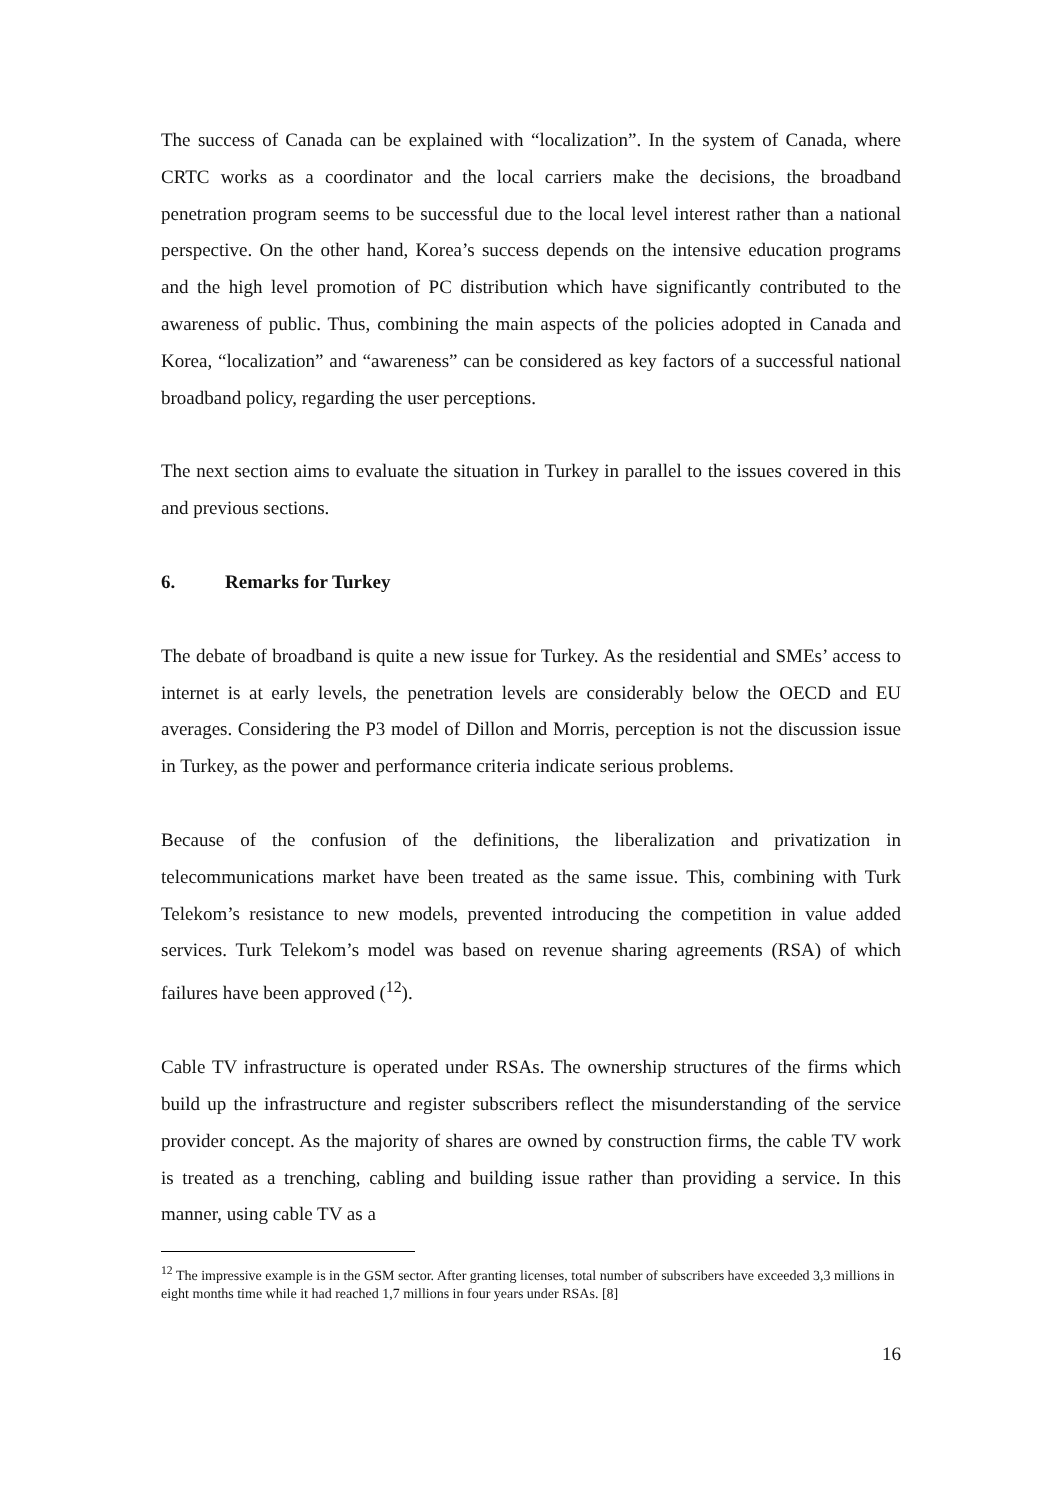The success of Canada can be explained with “localization”. In the system of Canada, where CRTC works as a coordinator and the local carriers make the decisions, the broadband penetration program seems to be successful due to the local level interest rather than a national perspective. On the other hand, Korea’s success depends on the intensive education programs and the high level promotion of PC distribution which have significantly contributed to the awareness of public. Thus, combining the main aspects of the policies adopted in Canada and Korea, “localization” and “awareness” can be considered as key factors of a successful national broadband policy, regarding the user perceptions.
The next section aims to evaluate the situation in Turkey in parallel to the issues covered in this and previous sections.
6. Remarks for Turkey
The debate of broadband is quite a new issue for Turkey. As the residential and SMEs’ access to internet is at early levels, the penetration levels are considerably below the OECD and EU averages. Considering the P3 model of Dillon and Morris, perception is not the discussion issue in Turkey, as the power and performance criteria indicate serious problems.
Because of the confusion of the definitions, the liberalization and privatization in telecommunications market have been treated as the same issue. This, combining with Turk Telekom’s resistance to new models, prevented introducing the competition in value added services. Turk Telekom’s model was based on revenue sharing agreements (RSA) of which failures have been approved (<sup>12</sup>).
Cable TV infrastructure is operated under RSAs. The ownership structures of the firms which build up the infrastructure and register subscribers reflect the misunderstanding of the service provider concept. As the majority of shares are owned by construction firms, the cable TV work is treated as a trenching, cabling and building issue rather than providing a service. In this manner, using cable TV as a
<sup>12</sup> The impressive example is in the GSM sector. After granting licenses, total number of subscribers have exceeded 3,3 millions in eight months time while it had reached 1,7 millions in four years under RSAs. [8]
16